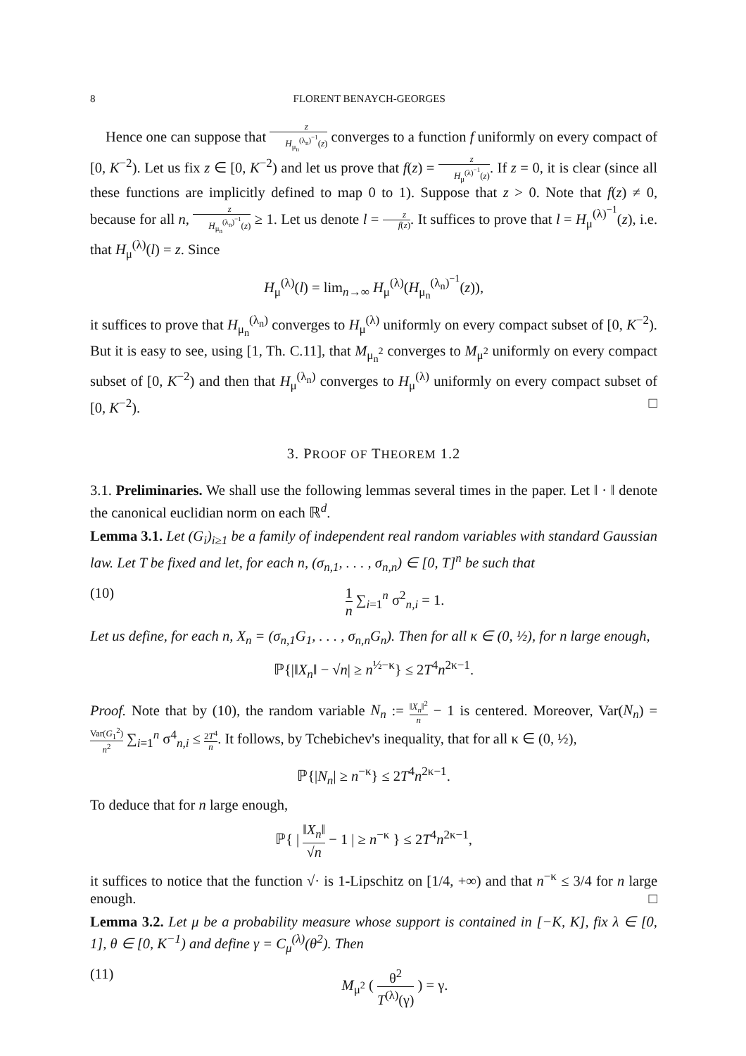8 FLORENT BENAYCH-GEORGES
Hence one can suppose that z H<sub>μ<sub>n</sub></sub><sup>(λ<sub>n</sub>)<sup>−1</sup></sup>(z) converges to a function f uniformly on every compact of [0, K<sup>−2</sup>). Let us fix z ∈ [0, K<sup>−2</sup>) and let us prove that f(z) = z H<sub>μ</sub><sup>(λ)<sup>−1</sup></sup>(z). If z = 0, it is clear (since all these functions are implicitly defined to map 0 to 1). Suppose that z > 0. Note that f(z) ≠ 0, because for all n, z H<sub>μ<sub>n</sub></sub><sup>(λ<sub>n</sub>)<sup>−1</sup></sup>(z) ≥ 1. Let us denote l = z f(z). It suffices to prove that l = H<sub>μ</sub><sup>(λ)<sup>−1</sup></sup>(z), i.e. that H<sub>μ</sub><sup>(λ)</sup>(l) = z. Since
H<sub>μ</sub><sup>(λ)</sup>(l) = lim<sub>n→∞</sub> H<sub>μ</sub><sup>(λ)</sup>(H<sub>μ<sub>n</sub></sub><sup>(λ<sub>n</sub>)<sup>−1</sup></sup>(z)),
it suffices to prove that H<sub>μ<sub>n</sub></sub><sup>(λ<sub>n</sub>)</sup> converges to H<sub>μ</sub><sup>(λ)</sup> uniformly on every compact subset of [0, K<sup>−2</sup>). But it is easy to see, using [1, Th. C.11], that M<sub>μ<sub>n</sub><sup>2</sup></sub> converges to M<sub>μ<sup>2</sup></sub> uniformly on every compact subset of [0, K<sup>−2</sup>) and then that H<sub>μ</sub><sup>(λ<sub>n</sub>)</sup> converges to H<sub>μ</sub><sup>(λ)</sup> uniformly on every compact subset of [0, K<sup>−2</sup>). □
3. PROOF OF THEOREM 1.2
3.1. Preliminaries. We shall use the following lemmas several times in the paper. Let ‖ · ‖ denote the canonical euclidian norm on each ℝ<sup>d</sup>.
Lemma 3.1. Let (G<sub>i</sub>)<sub>i≥1</sub> be a family of independent real random variables with standard Gaussian law. Let T be fixed and let, for each n, (σ<sub>n,1</sub>, . . . , σ<sub>n,n</sub>) ∈ [0, T]<sup>n</sup> be such that
(10) 1 n ∑<sub>i=1</sub><sup>n</sup> σ<sup>2</sup><sub>n,i</sub> = 1.
Let us define, for each n, X<sub>n</sub> = (σ<sub>n,1</sub>G<sub>1</sub>, . . . , σ<sub>n,n</sub>G<sub>n</sub>). Then for all κ ∈ (0, ½), for n large enough,
ℙ{|‖X<sub>n</sub>‖ − √n| ≥ n<sup>½−κ</sup>} ≤ 2T<sup>4</sup>n<sup>2κ−1</sup>.
Proof. Note that by (10), the random variable N<sub>n</sub> := ‖X<sub>n</sub>‖<sup>2</sup> n − 1 is centered. Moreover, Var(N<sub>n</sub>) = Var(G<sub>1</sub><sup>2</sup>) n<sup>2</sup> ∑<sub>i=1</sub><sup>n</sup> σ<sup>4</sup><sub>n,i</sub> ≤ 2T<sup>4</sup> n. It follows, by Tchebichev's inequality, that for all κ ∈ (0, ½),
ℙ{|N<sub>n</sub>| ≥ n<sup>−κ</sup>} ≤ 2T<sup>4</sup>n<sup>2κ−1</sup>.
To deduce that for n large enough,
ℙ{ | ‖X<sub>n</sub>‖ √n − 1 | ≥ n<sup>−κ</sup> } ≤ 2T<sup>4</sup>n<sup>2κ−1</sup>,
it suffices to notice that the function √· is 1-Lipschitz on [1/4, +∞) and that n<sup>−κ</sup> ≤ 3/4 for n large enough. □
Lemma 3.2. Let μ be a probability measure whose support is contained in [−K, K], fix λ ∈ [0, 1], θ ∈ [0, K<sup>−1</sup>) and define γ = C<sub>μ</sub><sup>(λ)</sup>(θ<sup>2</sup>). Then
(11) M<sub>μ<sup>2</sup></sub> ( θ<sup>2</sup> T<sup>(λ)</sup>(γ) ) = γ.